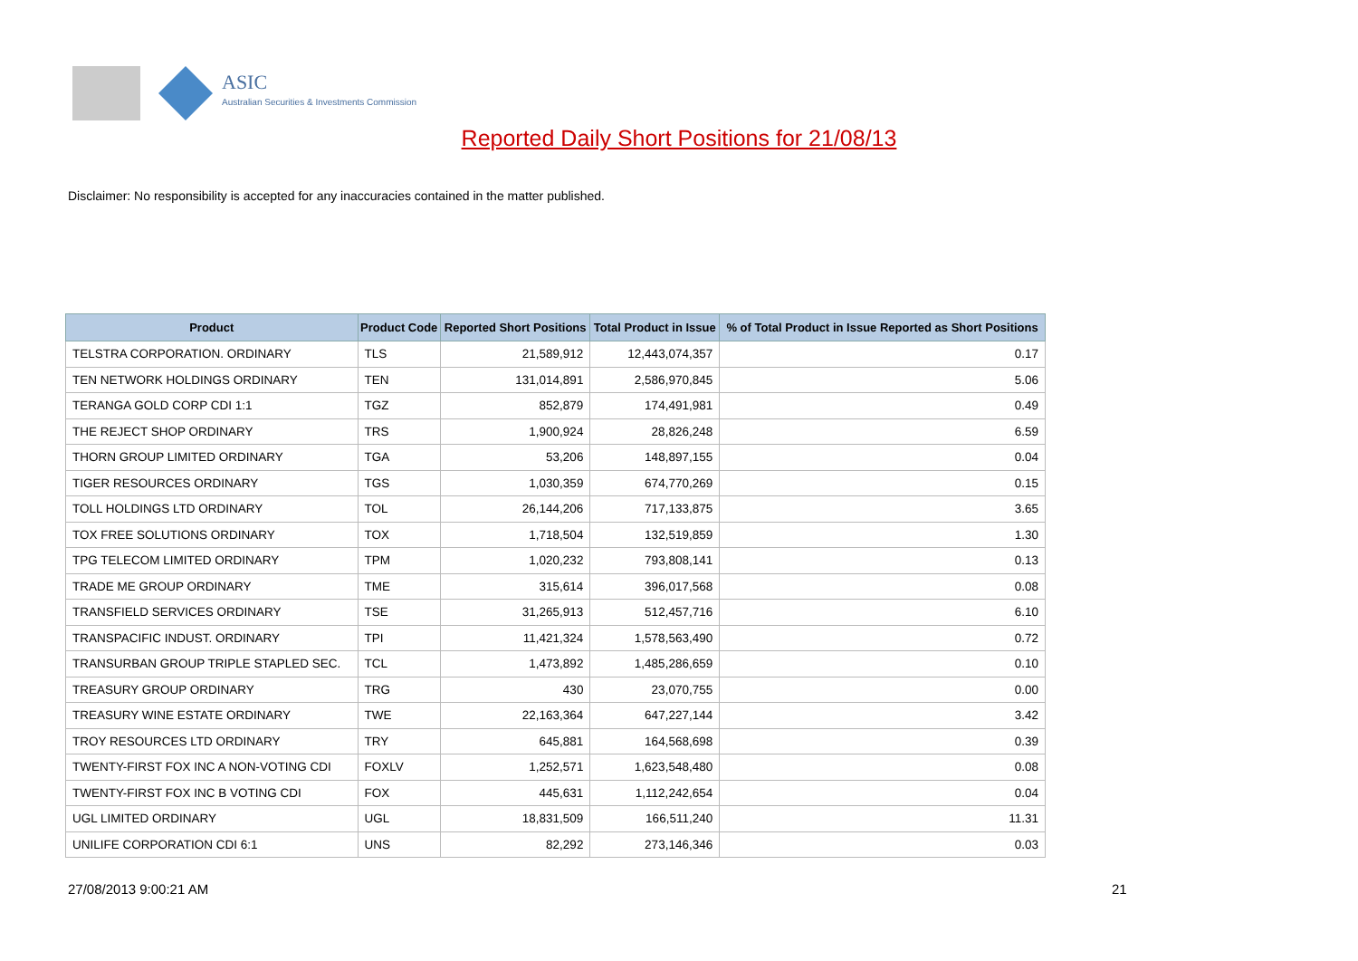ASIC
Australian Securities & Investments Commission
Reported Daily Short Positions for 21/08/13
Disclaimer: No responsibility is accepted for any inaccuracies contained in the matter published.
| Product | Product Code | Reported Short Positions | Total Product in Issue | % of Total Product in Issue Reported as Short Positions |
| --- | --- | --- | --- | --- |
| TELSTRA CORPORATION. ORDINARY | TLS | 21,589,912 | 12,443,074,357 | 0.17 |
| TEN NETWORK HOLDINGS ORDINARY | TEN | 131,014,891 | 2,586,970,845 | 5.06 |
| TERANGA GOLD CORP CDI 1:1 | TGZ | 852,879 | 174,491,981 | 0.49 |
| THE REJECT SHOP ORDINARY | TRS | 1,900,924 | 28,826,248 | 6.59 |
| THORN GROUP LIMITED ORDINARY | TGA | 53,206 | 148,897,155 | 0.04 |
| TIGER RESOURCES ORDINARY | TGS | 1,030,359 | 674,770,269 | 0.15 |
| TOLL HOLDINGS LTD ORDINARY | TOL | 26,144,206 | 717,133,875 | 3.65 |
| TOX FREE SOLUTIONS ORDINARY | TOX | 1,718,504 | 132,519,859 | 1.30 |
| TPG TELECOM LIMITED ORDINARY | TPM | 1,020,232 | 793,808,141 | 0.13 |
| TRADE ME GROUP ORDINARY | TME | 315,614 | 396,017,568 | 0.08 |
| TRANSFIELD SERVICES ORDINARY | TSE | 31,265,913 | 512,457,716 | 6.10 |
| TRANSPACIFIC INDUST. ORDINARY | TPI | 11,421,324 | 1,578,563,490 | 0.72 |
| TRANSURBAN GROUP TRIPLE STAPLED SEC. | TCL | 1,473,892 | 1,485,286,659 | 0.10 |
| TREASURY GROUP ORDINARY | TRG | 430 | 23,070,755 | 0.00 |
| TREASURY WINE ESTATE ORDINARY | TWE | 22,163,364 | 647,227,144 | 3.42 |
| TROY RESOURCES LTD ORDINARY | TRY | 645,881 | 164,568,698 | 0.39 |
| TWENTY-FIRST FOX INC A NON-VOTING CDI | FOXLV | 1,252,571 | 1,623,548,480 | 0.08 |
| TWENTY-FIRST FOX INC B VOTING CDI | FOX | 445,631 | 1,112,242,654 | 0.04 |
| UGL LIMITED ORDINARY | UGL | 18,831,509 | 166,511,240 | 11.31 |
| UNILIFE CORPORATION CDI 6:1 | UNS | 82,292 | 273,146,346 | 0.03 |
27/08/2013 9:00:21 AM 21